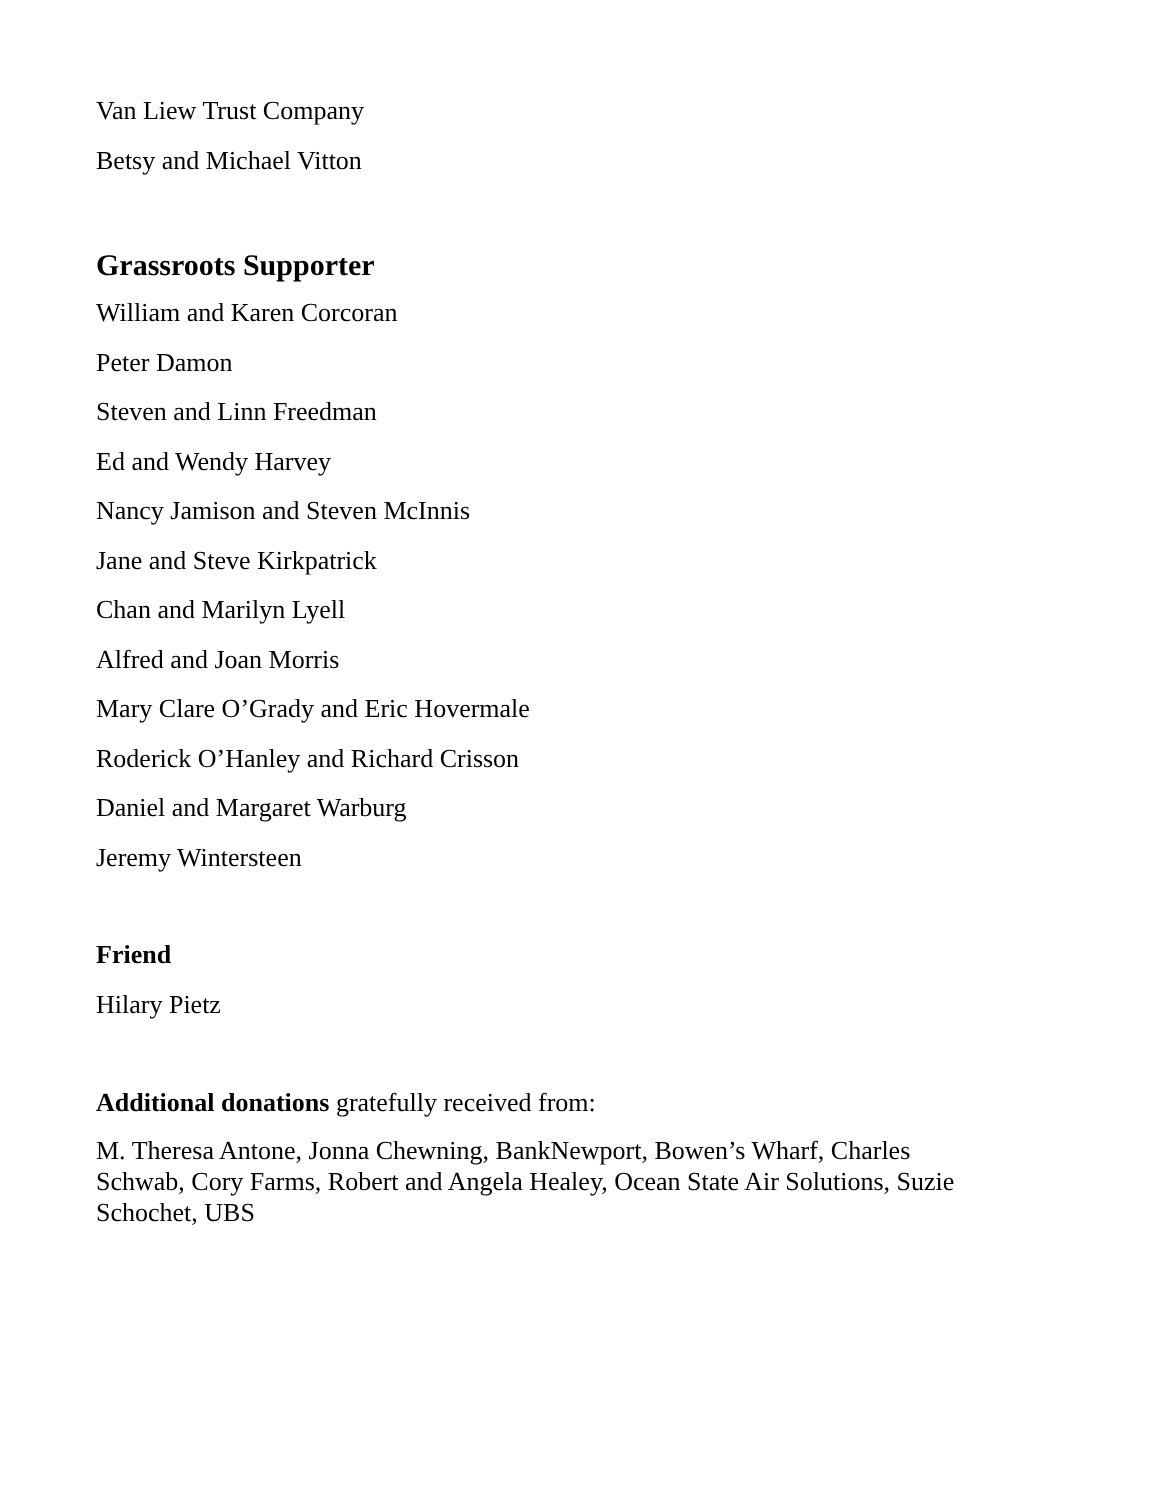Van Liew Trust Company
Betsy and Michael Vitton
Grassroots Supporter
William and Karen Corcoran
Peter Damon
Steven and Linn Freedman
Ed and Wendy Harvey
Nancy Jamison and Steven McInnis
Jane and Steve Kirkpatrick
Chan and Marilyn Lyell
Alfred and Joan Morris
Mary Clare O’Grady and Eric Hovermale
Roderick O’Hanley and Richard Crisson
Daniel and Margaret Warburg
Jeremy Wintersteen
Friend
Hilary Pietz
Additional donations gratefully received from:
M. Theresa Antone, Jonna Chewning, BankNewport, Bowen’s Wharf, Charles Schwab, Cory Farms, Robert and Angela Healey, Ocean State Air Solutions, Suzie Schochet, UBS